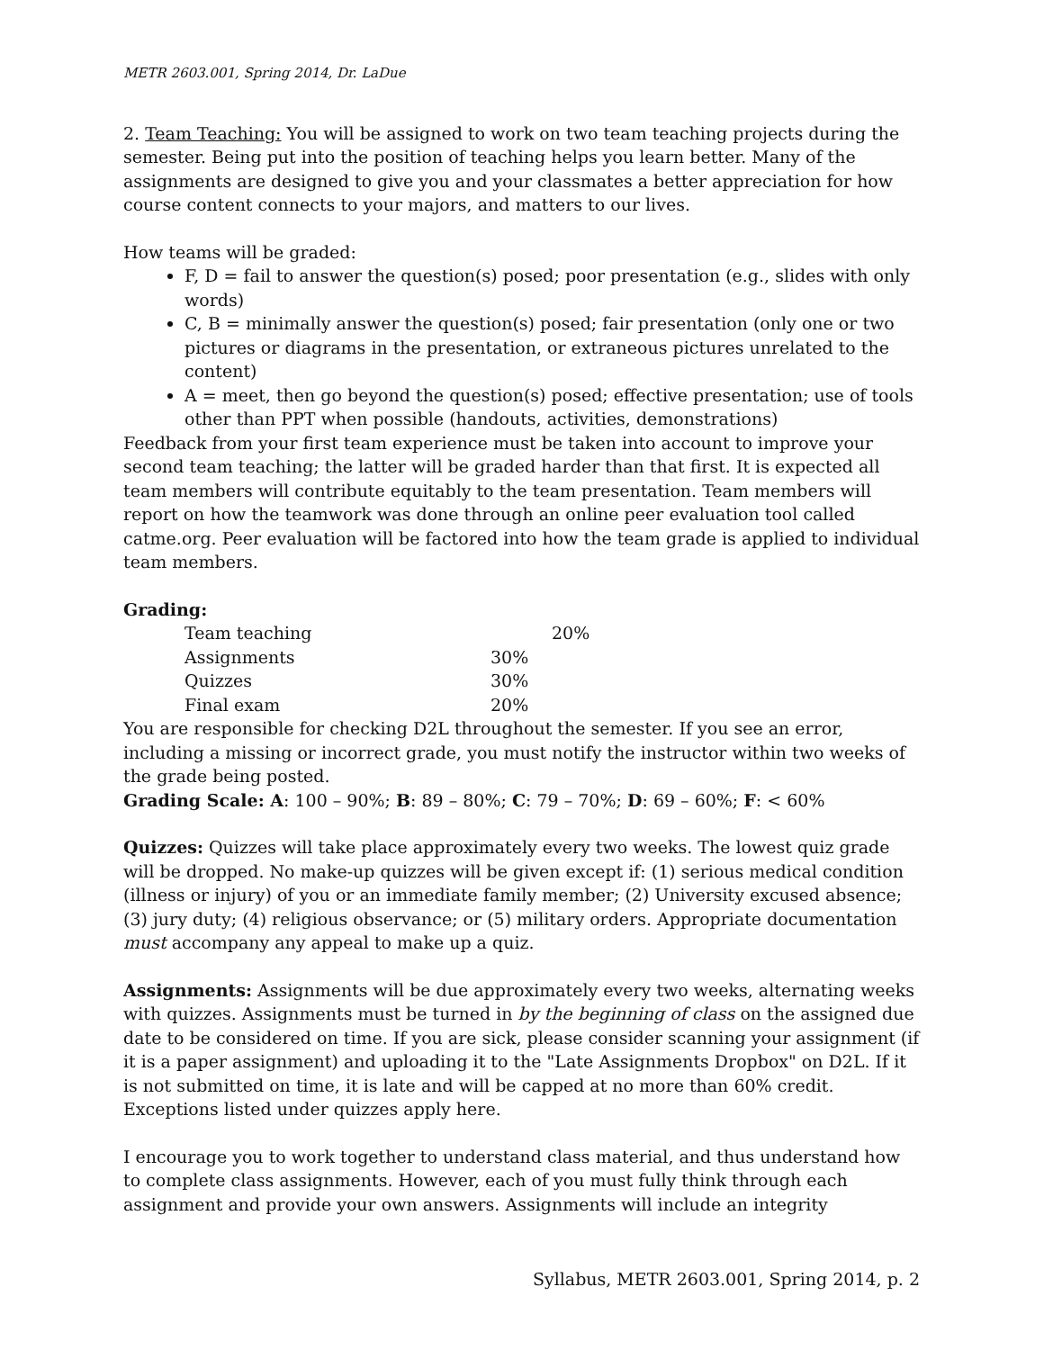METR 2603.001, Spring 2014, Dr. LaDue
2. Team Teaching: You will be assigned to work on two team teaching projects during the semester. Being put into the position of teaching helps you learn better. Many of the assignments are designed to give you and your classmates a better appreciation for how course content connects to your majors, and matters to our lives.
How teams will be graded:
F, D = fail to answer the question(s) posed; poor presentation (e.g., slides with only words)
C, B = minimally answer the question(s) posed; fair presentation (only one or two pictures or diagrams in the presentation, or extraneous pictures unrelated to the content)
A = meet, then go beyond the question(s) posed; effective presentation; use of tools other than PPT when possible (handouts, activities, demonstrations)
Feedback from your first team experience must be taken into account to improve your second team teaching; the latter will be graded harder than that first. It is expected all team members will contribute equitably to the team presentation. Team members will report on how the teamwork was done through an online peer evaluation tool called catme.org. Peer evaluation will be factored into how the team grade is applied to individual team members.
Grading:
| Team teaching | 20% |
| Assignments | 30% |
| Quizzes | 30% |
| Final exam | 20% |
You are responsible for checking D2L throughout the semester. If you see an error, including a missing or incorrect grade, you must notify the instructor within two weeks of the grade being posted.
Grading Scale: A: 100 – 90%; B: 89 – 80%; C: 79 – 70%; D: 69 – 60%; F: < 60%
Quizzes: Quizzes will take place approximately every two weeks. The lowest quiz grade will be dropped. No make-up quizzes will be given except if: (1) serious medical condition (illness or injury) of you or an immediate family member; (2) University excused absence; (3) jury duty; (4) religious observance; or (5) military orders. Appropriate documentation must accompany any appeal to make up a quiz.
Assignments: Assignments will be due approximately every two weeks, alternating weeks with quizzes. Assignments must be turned in by the beginning of class on the assigned due date to be considered on time. If you are sick, please consider scanning your assignment (if it is a paper assignment) and uploading it to the "Late Assignments Dropbox" on D2L. If it is not submitted on time, it is late and will be capped at no more than 60% credit. Exceptions listed under quizzes apply here.
I encourage you to work together to understand class material, and thus understand how to complete class assignments. However, each of you must fully think through each assignment and provide your own answers. Assignments will include an integrity
Syllabus, METR 2603.001, Spring 2014, p. 2